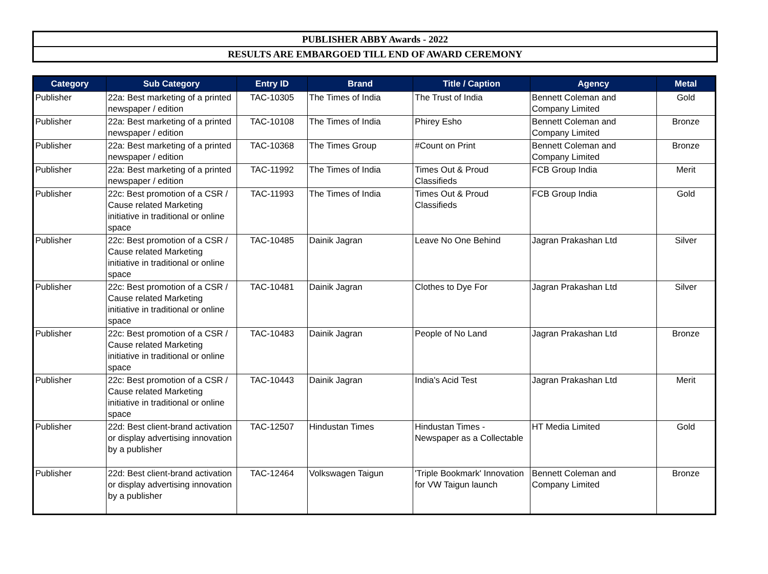PUBLISHER ABBY Awards - 2022
RESULTS ARE EMBARGOED TILL END OF AWARD CEREMONY
| Category | Sub Category | Entry ID | Brand | Title / Caption | Agency | Metal |
| --- | --- | --- | --- | --- | --- | --- |
| Publisher | 22a: Best marketing of a printed newspaper / edition | TAC-10305 | The Times of India | The Trust of India | Bennett Coleman and Company Limited | Gold |
| Publisher | 22a: Best marketing of a printed newspaper / edition | TAC-10108 | The Times of India | Phirey Esho | Bennett Coleman and Company Limited | Bronze |
| Publisher | 22a: Best marketing of a printed newspaper / edition | TAC-10368 | The Times Group | #Count on Print | Bennett Coleman and Company Limited | Bronze |
| Publisher | 22a: Best marketing of a printed newspaper / edition | TAC-11992 | The Times of India | Times Out & Proud Classifieds | FCB Group India | Merit |
| Publisher | 22c: Best promotion of a CSR / Cause related Marketing initiative in traditional or online space | TAC-11993 | The Times of India | Times Out & Proud Classifieds | FCB Group India | Gold |
| Publisher | 22c: Best promotion of a CSR / Cause related Marketing initiative in traditional or online space | TAC-10485 | Dainik Jagran | Leave No One Behind | Jagran Prakashan Ltd | Silver |
| Publisher | 22c: Best promotion of a CSR / Cause related Marketing initiative in traditional or online space | TAC-10481 | Dainik Jagran | Clothes to Dye For | Jagran Prakashan Ltd | Silver |
| Publisher | 22c: Best promotion of a CSR / Cause related Marketing initiative in traditional or online space | TAC-10483 | Dainik Jagran | People of No Land | Jagran Prakashan Ltd | Bronze |
| Publisher | 22c: Best promotion of a CSR / Cause related Marketing initiative in traditional or online space | TAC-10443 | Dainik Jagran | India's Acid Test | Jagran Prakashan Ltd | Merit |
| Publisher | 22d: Best client-brand activation or display advertising innovation by a publisher | TAC-12507 | Hindustan Times | Hindustan Times - Newspaper as a Collectable | HT Media Limited | Gold |
| Publisher | 22d: Best client-brand activation or display advertising innovation by a publisher | TAC-12464 | Volkswagen Taigun | 'Triple Bookmark' Innovation for VW Taigun launch | Bennett Coleman and Company Limited | Bronze |